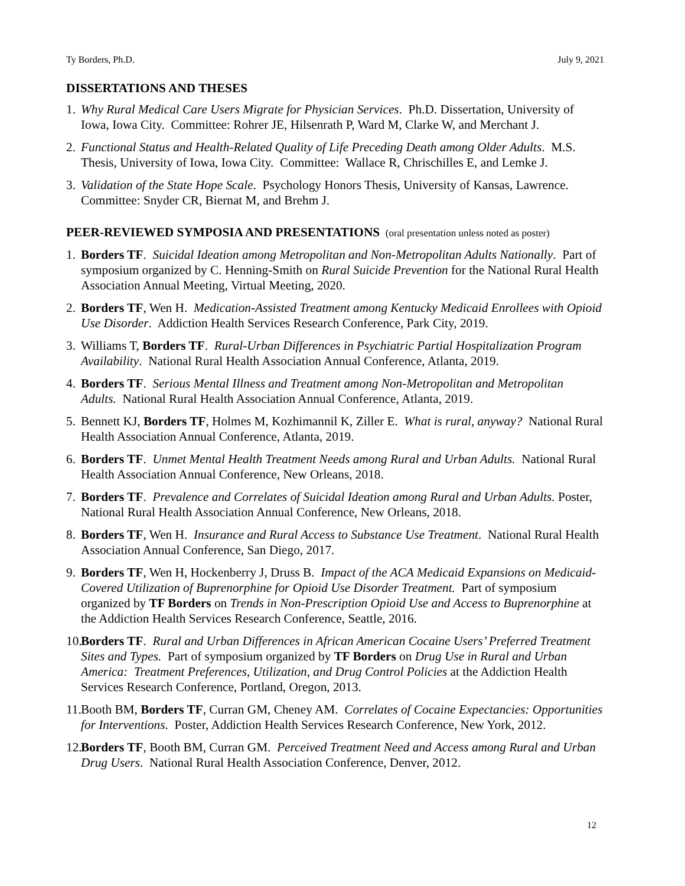Ty Borders, Ph.D. July 9, 2021
DISSERTATIONS AND THESES
1.
Why Rural Medical Care Users Migrate for Physician Services. Ph.D. Dissertation, University of Iowa, Iowa City. Committee: Rohrer JE, Hilsenrath P, Ward M, Clarke W, and Merchant J.
2.
Functional Status and Health-Related Quality of Life Preceding Death among Older Adults. M.S. Thesis, University of Iowa, Iowa City. Committee: Wallace R, Chrischilles E, and Lemke J.
3.
Validation of the State Hope Scale. Psychology Honors Thesis, University of Kansas, Lawrence. Committee: Snyder CR, Biernat M, and Brehm J.
PEER-REVIEWED SYMPOSIA AND PRESENTATIONS (oral presentation unless noted as poster)
1.
Borders TF. Suicidal Ideation among Metropolitan and Non-Metropolitan Adults Nationally. Part of symposium organized by C. Henning-Smith on Rural Suicide Prevention for the National Rural Health Association Annual Meeting, Virtual Meeting, 2020.
2.
Borders TF, Wen H. Medication-Assisted Treatment among Kentucky Medicaid Enrollees with Opioid Use Disorder. Addiction Health Services Research Conference, Park City, 2019.
3.
Williams T, Borders TF. Rural-Urban Differences in Psychiatric Partial Hospitalization Program Availability. National Rural Health Association Annual Conference, Atlanta, 2019.
4.
Borders TF. Serious Mental Illness and Treatment among Non-Metropolitan and Metropolitan Adults. National Rural Health Association Annual Conference, Atlanta, 2019.
5.
Bennett KJ, Borders TF, Holmes M, Kozhimannil K, Ziller E. What is rural, anyway? National Rural Health Association Annual Conference, Atlanta, 2019.
6.
Borders TF. Unmet Mental Health Treatment Needs among Rural and Urban Adults. National Rural Health Association Annual Conference, New Orleans, 2018.
7.
Borders TF. Prevalence and Correlates of Suicidal Ideation among Rural and Urban Adults. Poster, National Rural Health Association Annual Conference, New Orleans, 2018.
8.
Borders TF, Wen H. Insurance and Rural Access to Substance Use Treatment. National Rural Health Association Annual Conference, San Diego, 2017.
9.
Borders TF, Wen H, Hockenberry J, Druss B. Impact of the ACA Medicaid Expansions on Medicaid-Covered Utilization of Buprenorphine for Opioid Use Disorder Treatment. Part of symposium organized by TF Borders on Trends in Non-Prescription Opioid Use and Access to Buprenorphine at the Addiction Health Services Research Conference, Seattle, 2016.
10.
Borders TF. Rural and Urban Differences in African American Cocaine Users’ Preferred Treatment Sites and Types. Part of symposium organized by TF Borders on Drug Use in Rural and Urban America: Treatment Preferences, Utilization, and Drug Control Policies at the Addiction Health Services Research Conference, Portland, Oregon, 2013.
11.
Booth BM, Borders TF, Curran GM, Cheney AM. Correlates of Cocaine Expectancies: Opportunities for Interventions. Poster, Addiction Health Services Research Conference, New York, 2012.
12.
Borders TF, Booth BM, Curran GM. Perceived Treatment Need and Access among Rural and Urban Drug Users. National Rural Health Association Conference, Denver, 2012.
12